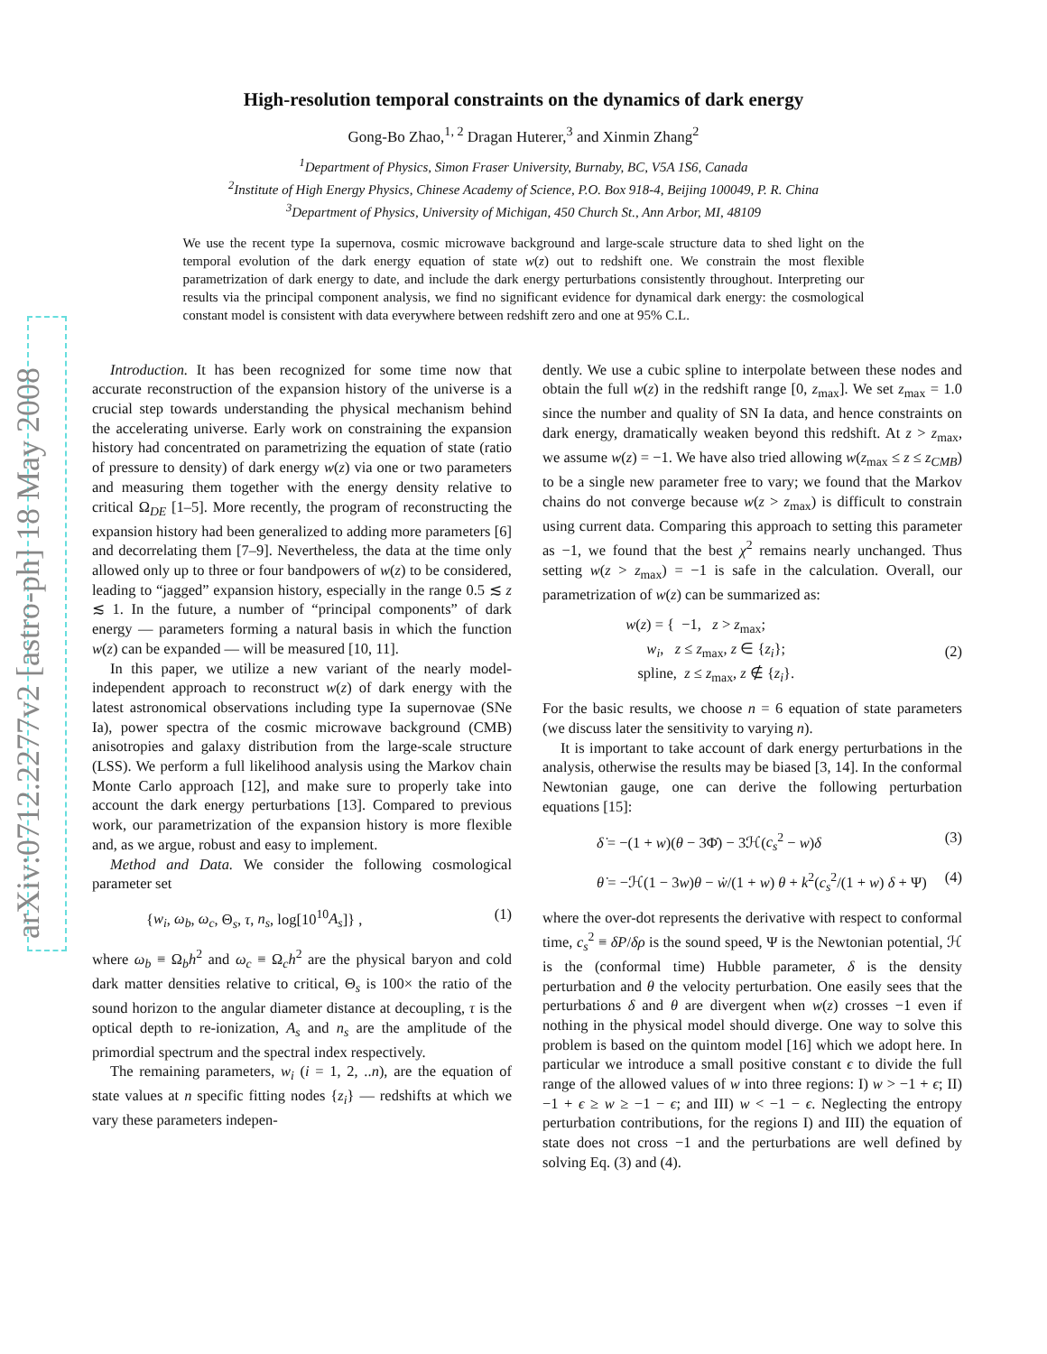arXiv:0712.2277v2 [astro-ph] 18 May 2008
High-resolution temporal constraints on the dynamics of dark energy
Gong-Bo Zhao,<sup>1, 2</sup> Dragan Huterer,<sup>3</sup> and Xinmin Zhang<sup>2</sup>
<sup>1</sup> Department of Physics, Simon Fraser University, Burnaby, BC, V5A 1S6, Canada
<sup>2</sup> Institute of High Energy Physics, Chinese Academy of Science, P.O. Box 918-4, Beijing 100049, P. R. China
<sup>3</sup> Department of Physics, University of Michigan, 450 Church St., Ann Arbor, MI, 48109
We use the recent type Ia supernova, cosmic microwave background and large-scale structure data to shed light on the temporal evolution of the dark energy equation of state w(z) out to redshift one. We constrain the most flexible parametrization of dark energy to date, and include the dark energy perturbations consistently throughout. Interpreting our results via the principal component analysis, we find no significant evidence for dynamical dark energy: the cosmological constant model is consistent with data everywhere between redshift zero and one at 95% C.L.
Introduction. It has been recognized for some time now that accurate reconstruction of the expansion history of the universe is a crucial step towards understanding the physical mechanism behind the accelerating universe. Early work on constraining the expansion history had concentrated on parametrizing the equation of state (ratio of pressure to density) of dark energy w(z) via one or two parameters and measuring them together with the energy density relative to critical Ω<sub>DE</sub> [1–5]. More recently, the program of reconstructing the expansion history had been generalized to adding more parameters [6] and decorrelating them [7–9]. Nevertheless, the data at the time only allowed only up to three or four bandpowers of w(z) to be considered, leading to “jagged” expansion history, especially in the range 0.5 ≲ z ≲ 1. In the future, a number of “principal components” of dark energy — parameters forming a natural basis in which the function w(z) can be expanded — will be measured [10, 11].
In this paper, we utilize a new variant of the nearly model-independent approach to reconstruct w(z) of dark energy with the latest astronomical observations including type Ia supernovae (SNe Ia), power spectra of the cosmic microwave background (CMB) anisotropies and galaxy distribution from the large-scale structure (LSS). We perform a full likelihood analysis using the Markov chain Monte Carlo approach [12], and make sure to properly take into account the dark energy perturbations [13]. Compared to previous work, our parametrization of the expansion history is more flexible and, as we argue, robust and easy to implement.
Method and Data. We consider the following cosmological parameter set
{w<sub>i</sub>, ω<sub>b</sub>, ω<sub>c</sub>, Θ<sub>s</sub>, τ, n<sub>s</sub>, log[10<sup>10</sup>A<sub>s</sub>]} , (1)
where ω<sub>b</sub> ≡ Ω<sub>b</sub>h<sup>2</sup> and ω<sub>c</sub> ≡ Ω<sub>c</sub>h<sup>2</sup> are the physical baryon and cold dark matter densities relative to critical, Θ<sub>s</sub> is 100× the ratio of the sound horizon to the angular diameter distance at decoupling, τ is the optical depth to re-ionization, A<sub>s</sub> and n<sub>s</sub> are the amplitude of the primordial spectrum and the spectral index respectively.
The remaining parameters, w<sub>i</sub> (i = 1, 2, ..n), are the equation of state values at n specific fitting nodes {z<sub>i</sub>} — redshifts at which we vary these parameters indepen-
dently. We use a cubic spline to interpolate between these nodes and obtain the full w(z) in the redshift range [0, z<sub>max</sub>]. We set z<sub>max</sub> = 1.0 since the number and quality of SN Ia data, and hence constraints on dark energy, dramatically weaken beyond this redshift. At z > z<sub>max</sub>, we assume w(z) = −1. We have also tried allowing w(z<sub>max</sub> ≤ z ≤ z<sub>CMB</sub>) to be a single new parameter free to vary; we found that the Markov chains do not converge because w(z > z<sub>max</sub>) is difficult to constrain using current data. Comparing this approach to setting this parameter as −1, we found that the best χ<sup>2</sup> remains nearly unchanged. Thus setting w(z > z<sub>max</sub>) = −1 is safe in the calculation. Overall, our parametrization of w(z) can be summarized as:
w(z) = { −1, z > z<sub>max</sub>;
w<sub>i</sub>, z ≤ z<sub>max</sub>, z ∈ {z<sub>i</sub>};
spline, z ≤ z<sub>max</sub>, z ∉ {z<sub>i</sub>}. (2)
For the basic results, we choose n = 6 equation of state parameters (we discuss later the sensitivity to varying n).
It is important to take account of dark energy perturbations in the analysis, otherwise the results may be biased [3, 14]. In the conformal Newtonian gauge, one can derive the following perturbation equations [15]:
δ̇ = −(1 + w)(θ − 3Φ̇) − 3ℋ(c<sub>s</sub><sup>2</sup> − w)δ (3)
θ̇ = −ℋ(1 − 3w)θ − ẇ/(1 + w) θ + k<sup>2</sup>(c<sub>s</sub><sup>2</sup>/(1 + w) δ + Ψ) (4)
where the over-dot represents the derivative with respect to conformal time, c<sub>s</sub><sup>2</sup> ≡ δP/δρ is the sound speed, Ψ is the Newtonian potential, ℋ is the (conformal time) Hubble parameter, δ is the density perturbation and θ the velocity perturbation. One easily sees that the perturbations δ and θ are divergent when w(z) crosses −1 even if nothing in the physical model should diverge. One way to solve this problem is based on the quintom model [16] which we adopt here. In particular we introduce a small positive constant ϵ to divide the full range of the allowed values of w into three regions: I) w > −1 + ϵ; II) −1 + ϵ ≥ w ≥ −1 − ϵ; and III) w < −1 − ϵ. Neglecting the entropy perturbation contributions, for the regions I) and III) the equation of state does not cross −1 and the perturbations are well defined by solving Eq. (3) and (4).